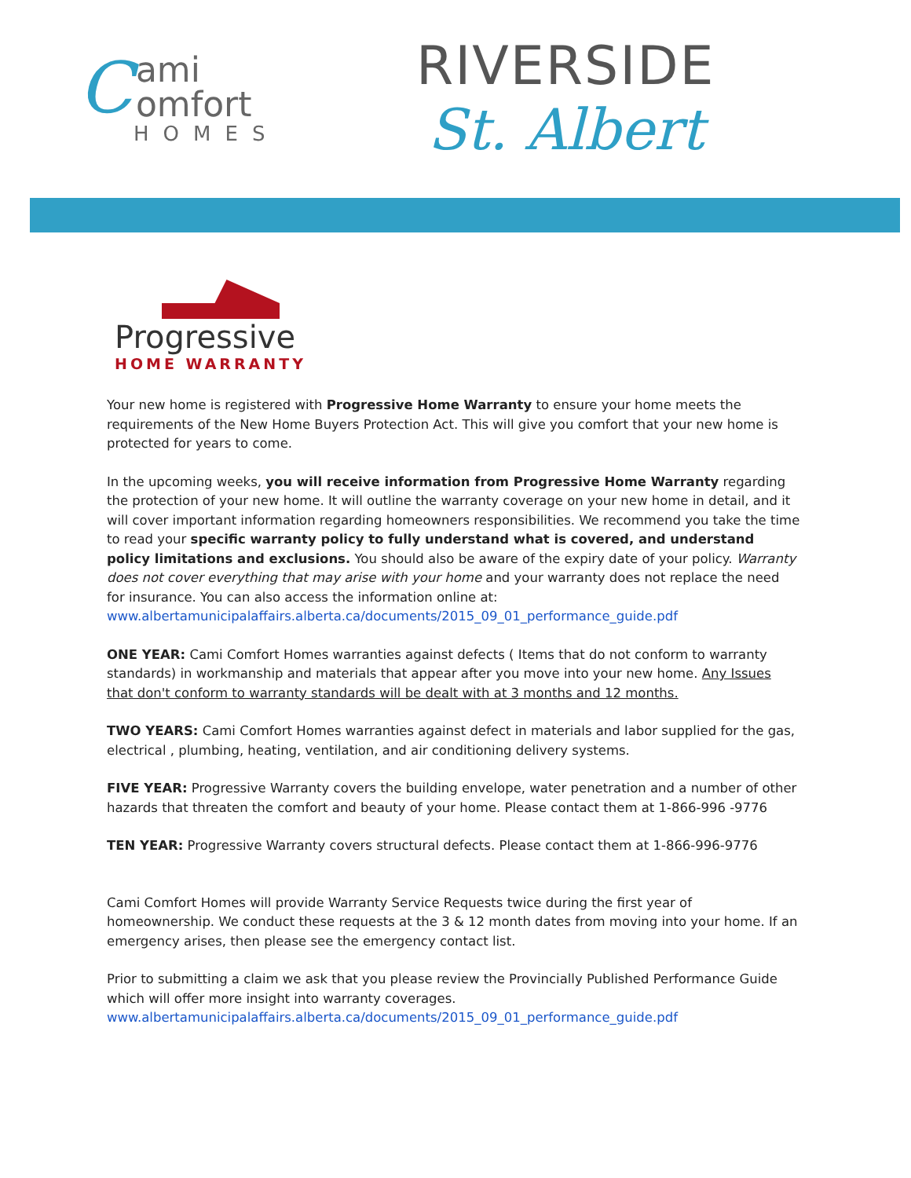Cami
omfort
HOMES
RIVERSIDE
St. Albert
Progressive
HOME WARRANTY
Your new home is registered with Progressive Home Warranty to ensure your home meets the requirements of the New Home Buyers Protection Act. This will give you comfort that your new home is protected for years to come.
In the upcoming weeks, you will receive information from Progressive Home Warranty regarding the protection of your new home. It will outline the warranty coverage on your new home in detail, and it will cover important information regarding homeowners responsibilities. We recommend you take the time to read your specific warranty policy to fully understand what is covered, and understand policy limitations and exclusions. You should also be aware of the expiry date of your policy. Warranty does not cover everything that may arise with your home and your warranty does not replace the need for insurance. You can also access the information online at:
www.albertamunicipalaffairs.alberta.ca/documents/2015_09_01_performance_guide.pdf
ONE YEAR: Cami Comfort Homes warranties against defects ( Items that do not conform to warranty standards) in workmanship and materials that appear after you move into your new home. Any Issues that don't conform to warranty standards will be dealt with at 3 months and 12 months.
TWO YEARS: Cami Comfort Homes warranties against defect in materials and labor supplied for the gas, electrical , plumbing, heating, ventilation, and air conditioning delivery systems.
FIVE YEAR: Progressive Warranty covers the building envelope, water penetration and a number of other hazards that threaten the comfort and beauty of your home. Please contact them at 1-866-996 -9776
TEN YEAR: Progressive Warranty covers structural defects. Please contact them at 1-866-996-9776
Cami Comfort Homes will provide Warranty Service Requests twice during the first year of homeownership. We conduct these requests at the 3 & 12 month dates from moving into your home. If an emergency arises, then please see the emergency contact list.
Prior to submitting a claim we ask that you please review the Provincially Published Performance Guide which will offer more insight into warranty coverages.
www.albertamunicipalaffairs.alberta.ca/documents/2015_09_01_performance_guide.pdf